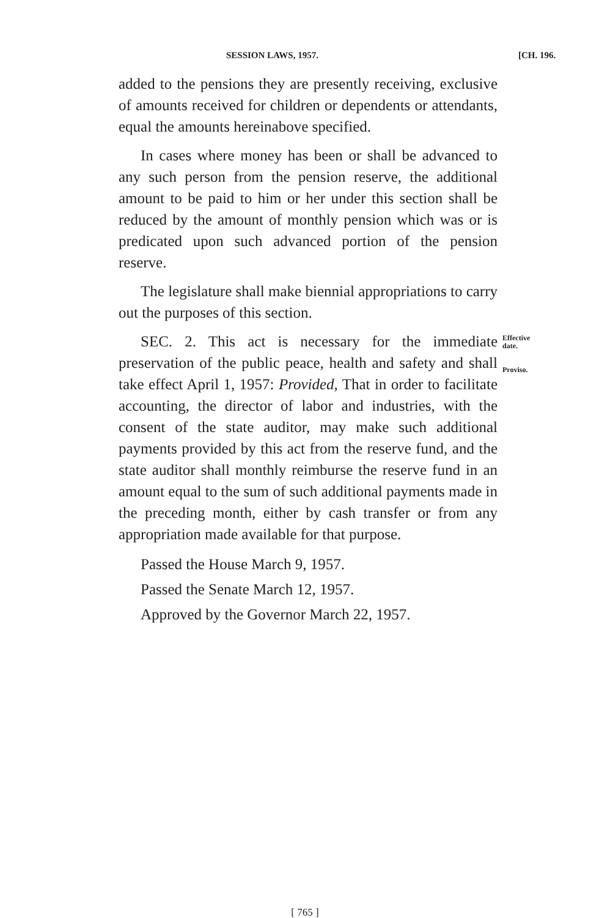SESSION LAWS, 1957. [CH. 196.
added to the pensions they are presently receiving, exclusive of amounts received for children or dependents or attendants, equal the amounts hereinabove specified.
In cases where money has been or shall be advanced to any such person from the pension reserve, the additional amount to be paid to him or her under this section shall be reduced by the amount of monthly pension which was or is predicated upon such advanced portion of the pension reserve.
The legislature shall make biennial appropriations to carry out the purposes of this section.
SEC. 2. This act is necessary for the immediate preservation of the public peace, health and safety and shall take effect April 1, 1957: Provided, That in order to facilitate accounting, the director of labor and industries, with the consent of the state auditor, may make such additional payments provided by this act from the reserve fund, and the state auditor shall monthly reimburse the reserve fund in an amount equal to the sum of such additional payments made in the preceding month, either by cash transfer or from any appropriation made available for that purpose.
Effective
date.
Proviso.
Passed the House March 9, 1957.
Passed the Senate March 12, 1957.
Approved by the Governor March 22, 1957.
[ 765 ]